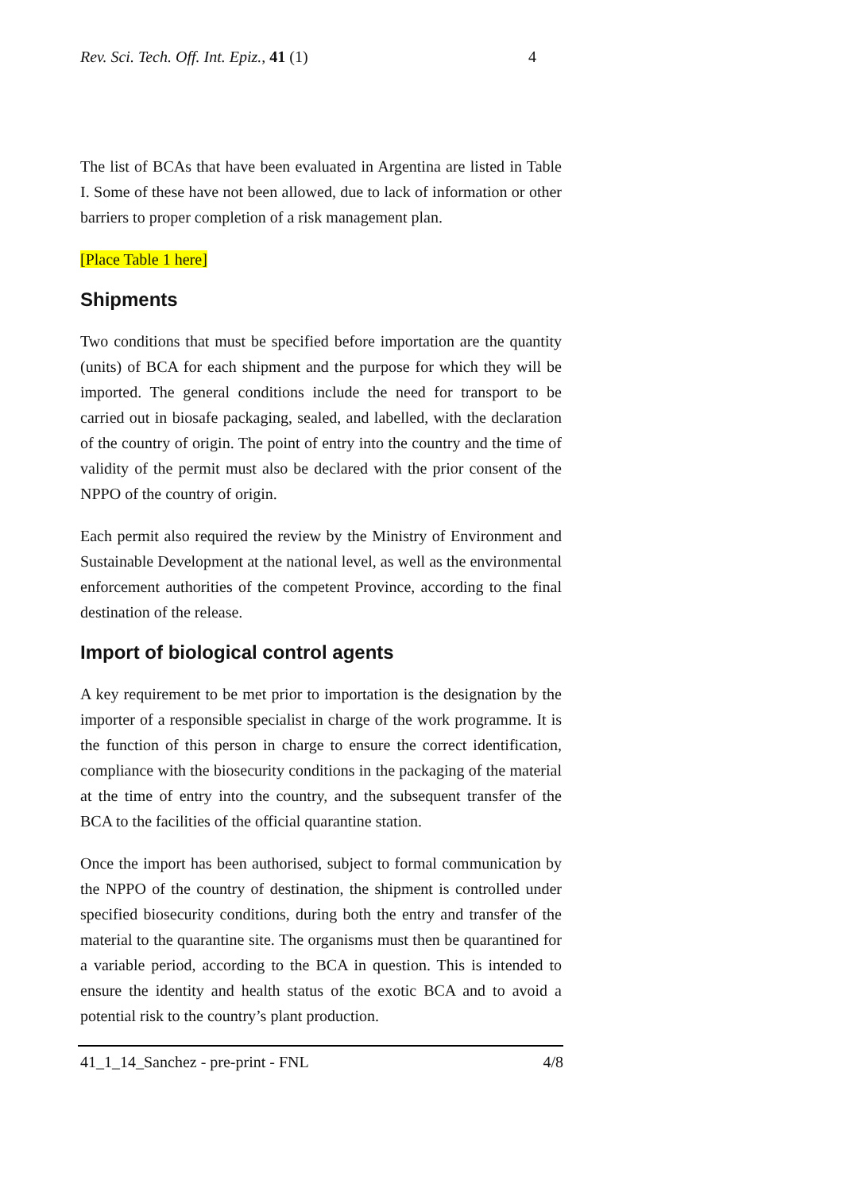Rev. Sci. Tech. Off. Int. Epiz., 41 (1) 4
The list of BCAs that have been evaluated in Argentina are listed in Table I. Some of these have not been allowed, due to lack of information or other barriers to proper completion of a risk management plan.
[Place Table 1 here]
Shipments
Two conditions that must be specified before importation are the quantity (units) of BCA for each shipment and the purpose for which they will be imported. The general conditions include the need for transport to be carried out in biosafe packaging, sealed, and labelled, with the declaration of the country of origin. The point of entry into the country and the time of validity of the permit must also be declared with the prior consent of the NPPO of the country of origin.
Each permit also required the review by the Ministry of Environment and Sustainable Development at the national level, as well as the environmental enforcement authorities of the competent Province, according to the final destination of the release.
Import of biological control agents
A key requirement to be met prior to importation is the designation by the importer of a responsible specialist in charge of the work programme. It is the function of this person in charge to ensure the correct identification, compliance with the biosecurity conditions in the packaging of the material at the time of entry into the country, and the subsequent transfer of the BCA to the facilities of the official quarantine station.
Once the import has been authorised, subject to formal communication by the NPPO of the country of destination, the shipment is controlled under specified biosecurity conditions, during both the entry and transfer of the material to the quarantine site. The organisms must then be quarantined for a variable period, according to the BCA in question. This is intended to ensure the identity and health status of the exotic BCA and to avoid a potential risk to the country’s plant production.
41_1_14_Sanchez - pre-print - FNL 4/8